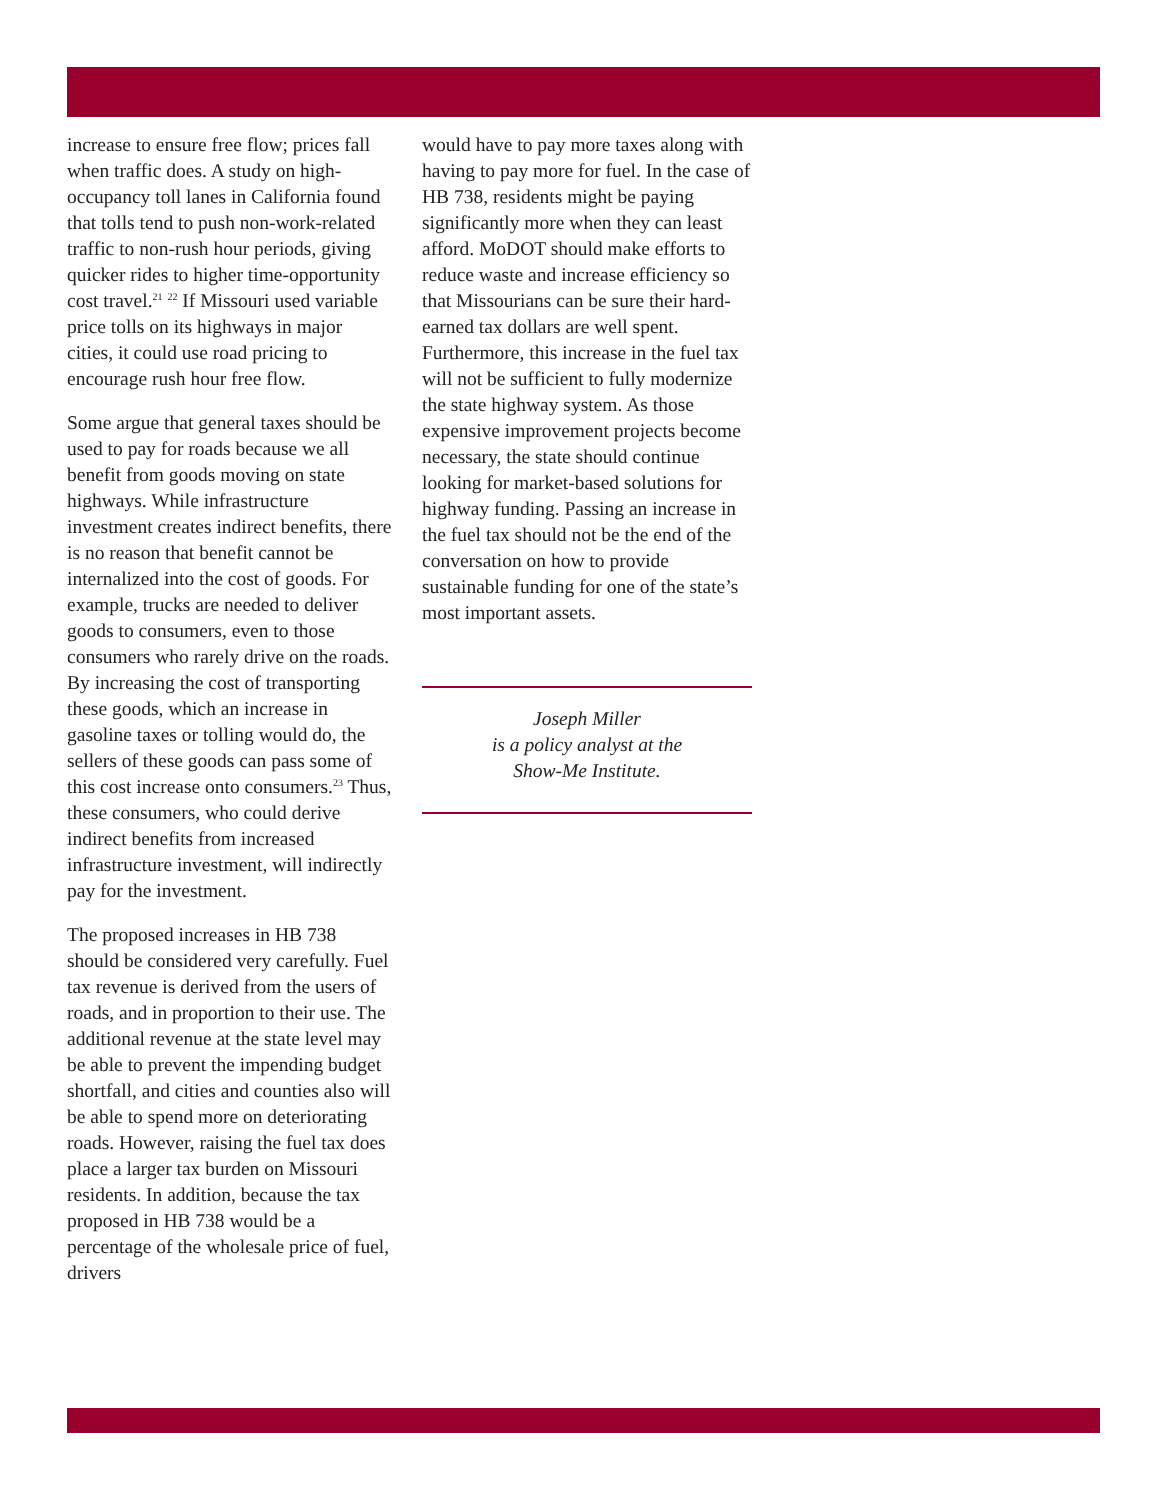increase to ensure free flow; prices fall when traffic does. A study on high-occupancy toll lanes in California found that tolls tend to push non-work-related traffic to non-rush hour periods, giving quicker rides to higher time-opportunity cost travel.<sup>21</sup> <sup>22</sup> If Missouri used variable price tolls on its highways in major cities, it could use road pricing to encourage rush hour free flow.
Some argue that general taxes should be used to pay for roads because we all benefit from goods moving on state highways. While infrastructure investment creates indirect benefits, there is no reason that benefit cannot be internalized into the cost of goods. For example, trucks are needed to deliver goods to consumers, even to those consumers who rarely drive on the roads. By increasing the cost of transporting these goods, which an increase in gasoline taxes or tolling would do, the sellers of these goods can pass some of this cost increase onto consumers.<sup>23</sup> Thus, these consumers, who could derive indirect benefits from increased infrastructure investment, will indirectly pay for the investment.
The proposed increases in HB 738 should be considered very carefully. Fuel tax revenue is derived from the users of roads, and in proportion to their use. The additional revenue at the state level may be able to prevent the impending budget shortfall, and cities and counties also will be able to spend more on deteriorating roads. However, raising the fuel tax does place a larger tax burden on Missouri residents. In addition, because the tax proposed in HB 738 would be a percentage of the wholesale price of fuel, drivers
would have to pay more taxes along with having to pay more for fuel. In the case of HB 738, residents might be paying significantly more when they can least afford. MoDOT should make efforts to reduce waste and increase efficiency so that Missourians can be sure their hard-earned tax dollars are well spent. Furthermore, this increase in the fuel tax will not be sufficient to fully modernize the state highway system. As those expensive improvement projects become necessary, the state should continue looking for market-based solutions for highway funding. Passing an increase in the fuel tax should not be the end of the conversation on how to provide sustainable funding for one of the state’s most important assets.
Joseph Miller
is a policy analyst at the
Show-Me Institute.